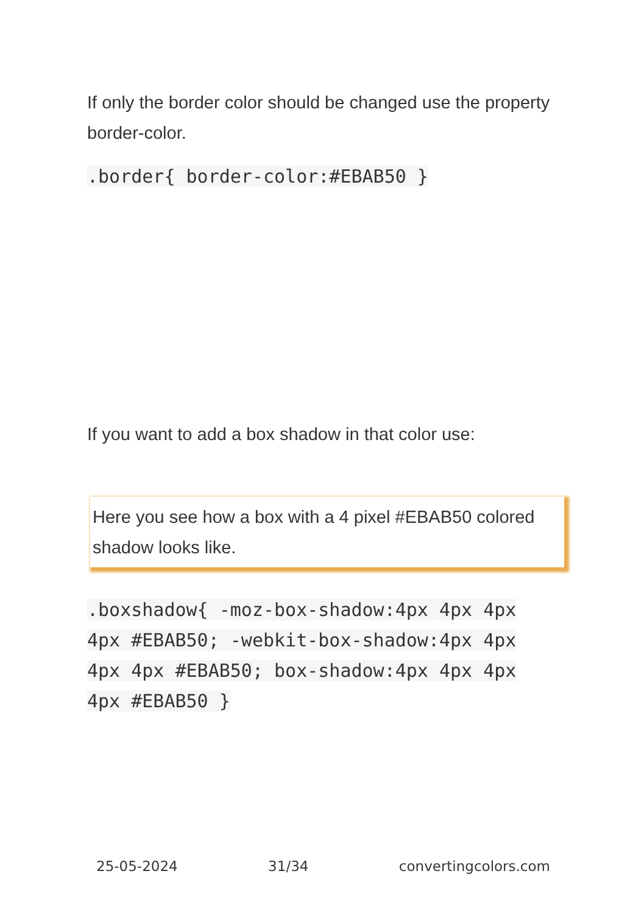If only the border color should be changed use the property border-color.
.border{ border-color:#EBAB50 }
If you want to add a box shadow in that color use:
Here you see how a box with a 4 pixel #EBAB50 colored shadow looks like.
.boxshadow{ -moz-box-shadow:4px 4px 4px 4px #EBAB50; -webkit-box-shadow:4px 4px 4px 4px #EBAB50; box-shadow:4px 4px 4px 4px #EBAB50 }
25-05-2024 31/34 convertingcolors.com